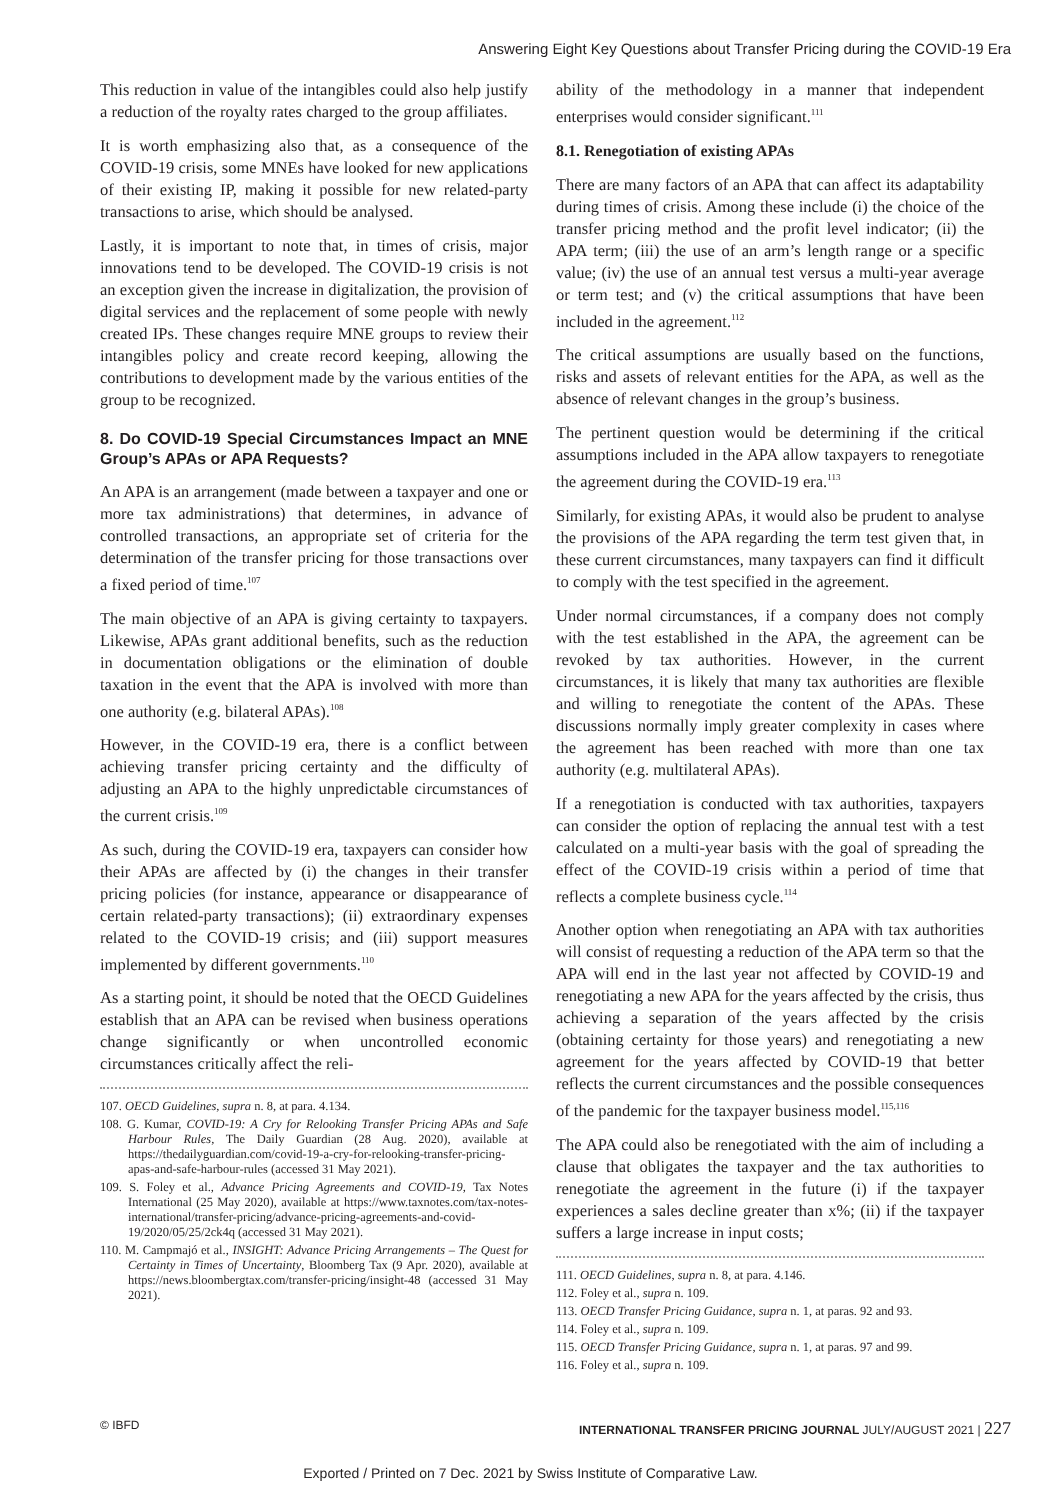Answering Eight Key Questions about Transfer Pricing during the COVID-19 Era
This reduction in value of the intangibles could also help justify a reduction of the royalty rates charged to the group affiliates.
It is worth emphasizing also that, as a consequence of the COVID-19 crisis, some MNEs have looked for new applications of their existing IP, making it possible for new related-party transactions to arise, which should be analysed.
Lastly, it is important to note that, in times of crisis, major innovations tend to be developed. The COVID-19 crisis is not an exception given the increase in digitalization, the provision of digital services and the replacement of some people with newly created IPs. These changes require MNE groups to review their intangibles policy and create record keeping, allowing the contributions to development made by the various entities of the group to be recognized.
8. Do COVID-19 Special Circumstances Impact an MNE Group’s APAs or APA Requests?
An APA is an arrangement (made between a taxpayer and one or more tax administrations) that determines, in advance of controlled transactions, an appropriate set of criteria for the determination of the transfer pricing for those transactions over a fixed period of time.<sup>107</sup>
The main objective of an APA is giving certainty to taxpayers. Likewise, APAs grant additional benefits, such as the reduction in documentation obligations or the elimination of double taxation in the event that the APA is involved with more than one authority (e.g. bilateral APAs).<sup>108</sup>
However, in the COVID-19 era, there is a conflict between achieving transfer pricing certainty and the difficulty of adjusting an APA to the highly unpredictable circumstances of the current crisis.<sup>109</sup>
As such, during the COVID-19 era, taxpayers can consider how their APAs are affected by (i) the changes in their transfer pricing policies (for instance, appearance or disappearance of certain related-party transactions); (ii) extraordinary expenses related to the COVID-19 crisis; and (iii) support measures implemented by different governments.<sup>110</sup>
As a starting point, it should be noted that the OECD Guidelines establish that an APA can be revised when business operations change significantly or when uncontrolled economic circumstances critically affect the reli-
107. OECD Guidelines, supra n. 8, at para. 4.134.
108. G. Kumar, COVID-19: A Cry for Relooking Transfer Pricing APAs and Safe Harbour Rules, The Daily Guardian (28 Aug. 2020), available at https://thedailyguardian.com/covid-19-a-cry-for-relooking-transfer-pricing-apas-and-safe-harbour-rules (accessed 31 May 2021).
109. S. Foley et al., Advance Pricing Agreements and COVID-19, Tax Notes International (25 May 2020), available at https://www.taxnotes.com/tax-notes-international/transfer-pricing/advance-pricing-agreements-and-covid-19/2020/05/25/2ck4q (accessed 31 May 2021).
110. M. Campmajó et al., INSIGHT: Advance Pricing Arrangements – The Quest for Certainty in Times of Uncertainty, Bloomberg Tax (9 Apr. 2020), available at https://news.bloombergtax.com/transfer-pricing/insight-48 (accessed 31 May 2021).
ability of the methodology in a manner that independent enterprises would consider significant.<sup>111</sup>
8.1. Renegotiation of existing APAs
There are many factors of an APA that can affect its adaptability during times of crisis. Among these include (i) the choice of the transfer pricing method and the profit level indicator; (ii) the APA term; (iii) the use of an arm’s length range or a specific value; (iv) the use of an annual test versus a multi-year average or term test; and (v) the critical assumptions that have been included in the agreement.<sup>112</sup>
The critical assumptions are usually based on the functions, risks and assets of relevant entities for the APA, as well as the absence of relevant changes in the group’s business.
The pertinent question would be determining if the critical assumptions included in the APA allow taxpayers to renegotiate the agreement during the COVID-19 era.<sup>113</sup>
Similarly, for existing APAs, it would also be prudent to analyse the provisions of the APA regarding the term test given that, in these current circumstances, many taxpayers can find it difficult to comply with the test specified in the agreement.
Under normal circumstances, if a company does not comply with the test established in the APA, the agreement can be revoked by tax authorities. However, in the current circumstances, it is likely that many tax authorities are flexible and willing to renegotiate the content of the APAs. These discussions normally imply greater complexity in cases where the agreement has been reached with more than one tax authority (e.g. multilateral APAs).
If a renegotiation is conducted with tax authorities, taxpayers can consider the option of replacing the annual test with a test calculated on a multi-year basis with the goal of spreading the effect of the COVID-19 crisis within a period of time that reflects a complete business cycle.<sup>114</sup>
Another option when renegotiating an APA with tax authorities will consist of requesting a reduction of the APA term so that the APA will end in the last year not affected by COVID-19 and renegotiating a new APA for the years affected by the crisis, thus achieving a separation of the years affected by the crisis (obtaining certainty for those years) and renegotiating a new agreement for the years affected by COVID-19 that better reflects the current circumstances and the possible consequences of the pandemic for the taxpayer business model.<sup>115,116</sup>
The APA could also be renegotiated with the aim of including a clause that obligates the taxpayer and the tax authorities to renegotiate the agreement in the future (i) if the taxpayer experiences a sales decline greater than x%; (ii) if the taxpayer suffers a large increase in input costs;
111. OECD Guidelines, supra n. 8, at para. 4.146.
112. Foley et al., supra n. 109.
113. OECD Transfer Pricing Guidance, supra n. 1, at paras. 92 and 93.
114. Foley et al., supra n. 109.
115. OECD Transfer Pricing Guidance, supra n. 1, at paras. 97 and 99.
116. Foley et al., supra n. 109.
© IBFD INTERNATIONAL TRANSFER PRICING JOURNAL JULY/AUGUST 2021 | 227
Exported / Printed on 7 Dec. 2021 by Swiss Institute of Comparative Law.